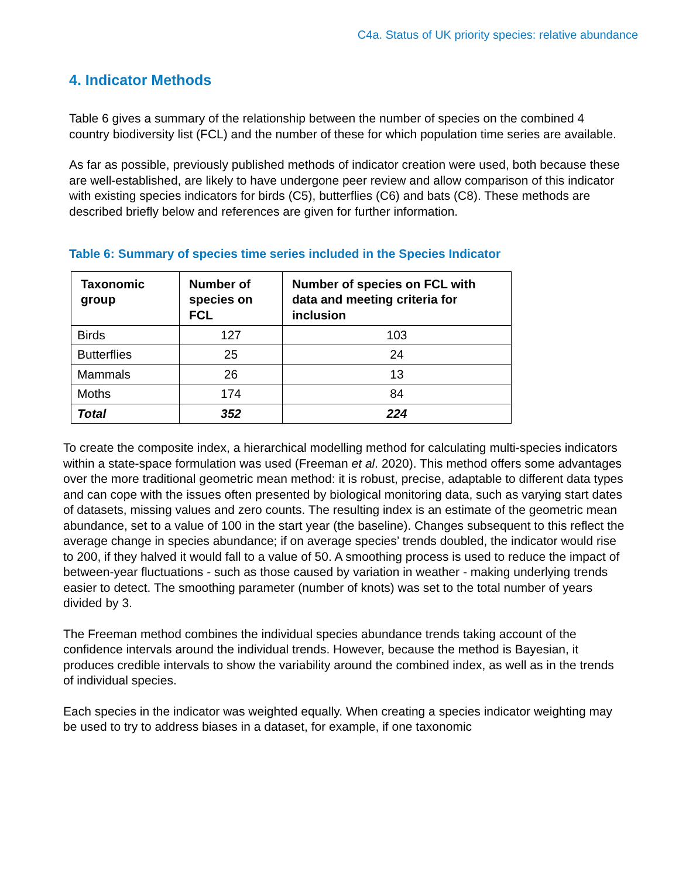C4a. Status of UK priority species: relative abundance
4. Indicator Methods
Table 6 gives a summary of the relationship between the number of species on the combined 4 country biodiversity list (FCL) and the number of these for which population time series are available.
As far as possible, previously published methods of indicator creation were used, both because these are well-established, are likely to have undergone peer review and allow comparison of this indicator with existing species indicators for birds (C5), butterflies (C6) and bats (C8). These methods are described briefly below and references are given for further information.
Table 6: Summary of species time series included in the Species Indicator
| Taxonomic group | Number of species on FCL | Number of species on FCL with data and meeting criteria for inclusion |
| --- | --- | --- |
| Birds | 127 | 103 |
| Butterflies | 25 | 24 |
| Mammals | 26 | 13 |
| Moths | 174 | 84 |
| Total | 352 | 224 |
To create the composite index, a hierarchical modelling method for calculating multi-species indicators within a state-space formulation was used (Freeman et al. 2020). This method offers some advantages over the more traditional geometric mean method: it is robust, precise, adaptable to different data types and can cope with the issues often presented by biological monitoring data, such as varying start dates of datasets, missing values and zero counts. The resulting index is an estimate of the geometric mean abundance, set to a value of 100 in the start year (the baseline). Changes subsequent to this reflect the average change in species abundance; if on average species’ trends doubled, the indicator would rise to 200, if they halved it would fall to a value of 50. A smoothing process is used to reduce the impact of between-year fluctuations - such as those caused by variation in weather - making underlying trends easier to detect. The smoothing parameter (number of knots) was set to the total number of years divided by 3.
The Freeman method combines the individual species abundance trends taking account of the confidence intervals around the individual trends. However, because the method is Bayesian, it produces credible intervals to show the variability around the combined index, as well as in the trends of individual species.
Each species in the indicator was weighted equally. When creating a species indicator weighting may be used to try to address biases in a dataset, for example, if one taxonomic